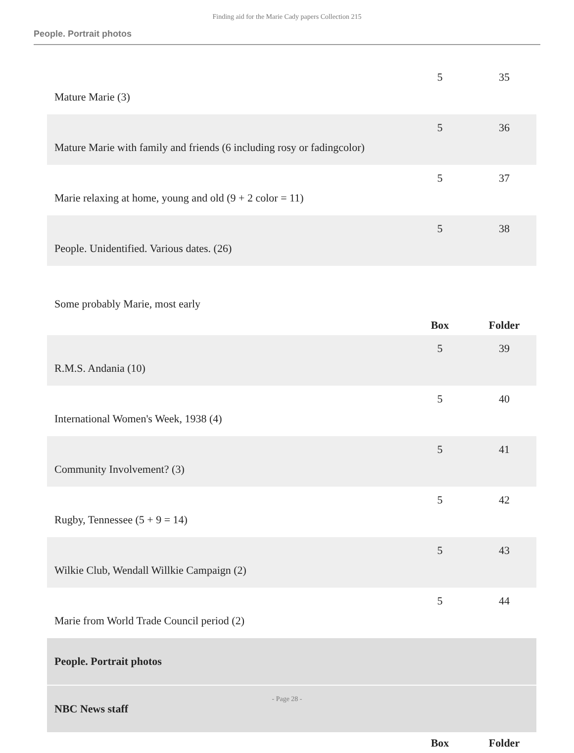Finding aid for the Marie Cady papers Collection 215
People. Portrait photos
| Mature Marie (3) | 5 | 35 |
| Mature Marie with family and friends (6 including rosy or fadingcolor) | 5 | 36 |
| Marie relaxing at home, young and old (9 + 2 color = 11) | 5 | 37 |
| People. Unidentified. Various dates. (26) | 5 | 38 |
| Some probably Marie, most early | | |
| | Box | Folder |
| R.M.S. Andania (10) | 5 | 39 |
| International Women's Week, 1938 (4) | 5 | 40 |
| Community Involvement? (3) | 5 | 41 |
| Rugby, Tennessee (5 + 9 = 14) | 5 | 42 |
| Wilkie Club, Wendall Willkie Campaign (2) | 5 | 43 |
| Marie from World Trade Council period (2) | 5 | 44 |
| People. Portrait photos | | |
| NBC News staff | | |
| | Box | Folder |
- Page 28 -